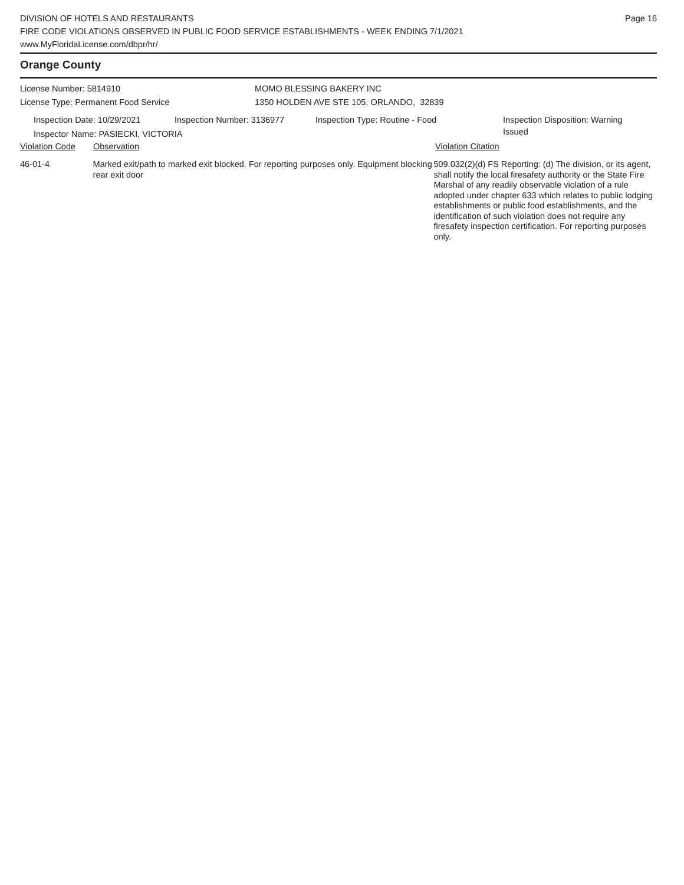DIVISION OF HOTELS AND RESTAURANTS
FIRE CODE VIOLATIONS OBSERVED IN PUBLIC FOOD SERVICE ESTABLISHMENTS - WEEK ENDING 7/1/2021
www.MyFloridaLicense.com/dbpr/hr/
Page 16
Orange County
License Number: 5814910
License Type: Permanent Food Service
MOMO BLESSING BAKERY INC
1350 HOLDEN AVE STE 105, ORLANDO, 32839
Inspection Date: 10/29/2021 Inspection Number: 3136977 Inspection Type: Routine - Food Inspection Disposition: Warning Issued
Inspector Name: PASIECKI, VICTORIA
Violation Code Observation Violation Citation
46-01-4 Marked exit/path to marked exit blocked. For reporting purposes only. Equipment blocking rear exit door
509.032(2)(d) FS Reporting: (d) The division, or its agent, shall notify the local firesafety authority or the State Fire Marshal of any readily observable violation of a rule adopted under chapter 633 which relates to public lodging establishments or public food establishments, and the identification of such violation does not require any firesafety inspection certification. For reporting purposes only.